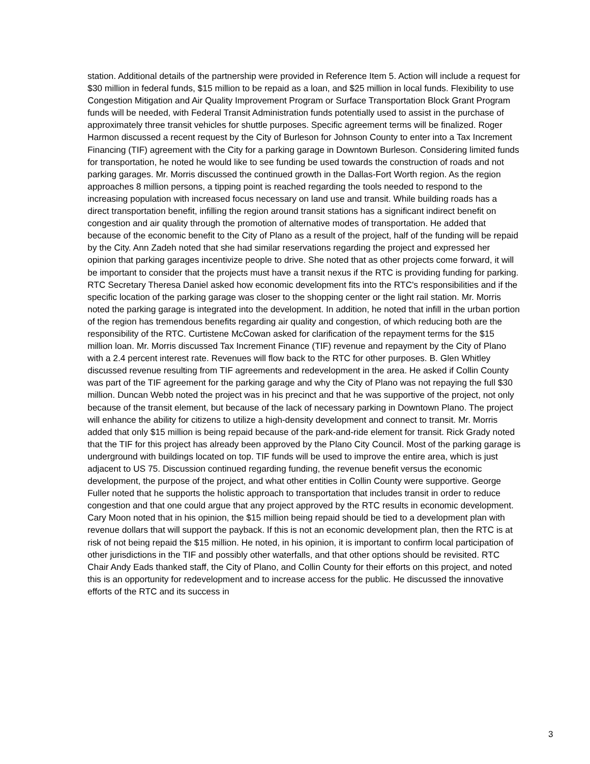station. Additional details of the partnership were provided in Reference Item 5. Action will include a request for $30 million in federal funds, $15 million to be repaid as a loan, and $25 million in local funds. Flexibility to use Congestion Mitigation and Air Quality Improvement Program or Surface Transportation Block Grant Program funds will be needed, with Federal Transit Administration funds potentially used to assist in the purchase of approximately three transit vehicles for shuttle purposes. Specific agreement terms will be finalized. Roger Harmon discussed a recent request by the City of Burleson for Johnson County to enter into a Tax Increment Financing (TIF) agreement with the City for a parking garage in Downtown Burleson. Considering limited funds for transportation, he noted he would like to see funding be used towards the construction of roads and not parking garages. Mr. Morris discussed the continued growth in the Dallas-Fort Worth region. As the region approaches 8 million persons, a tipping point is reached regarding the tools needed to respond to the increasing population with increased focus necessary on land use and transit. While building roads has a direct transportation benefit, infilling the region around transit stations has a significant indirect benefit on congestion and air quality through the promotion of alternative modes of transportation. He added that because of the economic benefit to the City of Plano as a result of the project, half of the funding will be repaid by the City. Ann Zadeh noted that she had similar reservations regarding the project and expressed her opinion that parking garages incentivize people to drive. She noted that as other projects come forward, it will be important to consider that the projects must have a transit nexus if the RTC is providing funding for parking. RTC Secretary Theresa Daniel asked how economic development fits into the RTC's responsibilities and if the specific location of the parking garage was closer to the shopping center or the light rail station. Mr. Morris noted the parking garage is integrated into the development. In addition, he noted that infill in the urban portion of the region has tremendous benefits regarding air quality and congestion, of which reducing both are the responsibility of the RTC. Curtistene McCowan asked for clarification of the repayment terms for the $15 million loan. Mr. Morris discussed Tax Increment Finance (TIF) revenue and repayment by the City of Plano with a 2.4 percent interest rate. Revenues will flow back to the RTC for other purposes. B. Glen Whitley discussed revenue resulting from TIF agreements and redevelopment in the area. He asked if Collin County was part of the TIF agreement for the parking garage and why the City of Plano was not repaying the full $30 million. Duncan Webb noted the project was in his precinct and that he was supportive of the project, not only because of the transit element, but because of the lack of necessary parking in Downtown Plano. The project will enhance the ability for citizens to utilize a high-density development and connect to transit. Mr. Morris added that only $15 million is being repaid because of the park-and-ride element for transit. Rick Grady noted that the TIF for this project has already been approved by the Plano City Council. Most of the parking garage is underground with buildings located on top. TIF funds will be used to improve the entire area, which is just adjacent to US 75. Discussion continued regarding funding, the revenue benefit versus the economic development, the purpose of the project, and what other entities in Collin County were supportive. George Fuller noted that he supports the holistic approach to transportation that includes transit in order to reduce congestion and that one could argue that any project approved by the RTC results in economic development. Cary Moon noted that in his opinion, the $15 million being repaid should be tied to a development plan with revenue dollars that will support the payback. If this is not an economic development plan, then the RTC is at risk of not being repaid the $15 million. He noted, in his opinion, it is important to confirm local participation of other jurisdictions in the TIF and possibly other waterfalls, and that other options should be revisited. RTC Chair Andy Eads thanked staff, the City of Plano, and Collin County for their efforts on this project, and noted this is an opportunity for redevelopment and to increase access for the public. He discussed the innovative efforts of the RTC and its success in
3